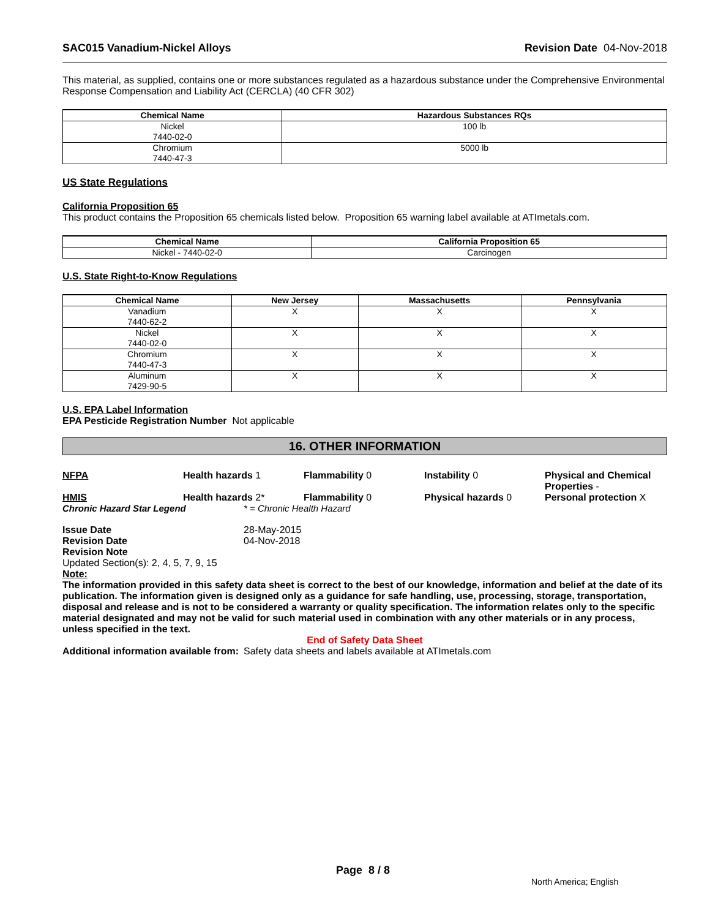SAC015 Vanadium-Nickel Alloys Revision Date 04-Nov-2018
This material, as supplied, contains one or more substances regulated as a hazardous substance under the Comprehensive Environmental Response Compensation and Liability Act (CERCLA) (40 CFR 302)
| Chemical Name | Hazardous Substances RQs |
| --- | --- |
| Nickel 7440-02-0 | 100 lb |
| Chromium 7440-47-3 | 5000 lb |
US State Regulations
California Proposition 65
This product contains the Proposition 65 chemicals listed below. Proposition 65 warning label available at ATImetals.com.
| Chemical Name | California Proposition 65 |
| --- | --- |
| Nickel - 7440-02-0 | Carcinogen |
U.S. State Right-to-Know Regulations
| Chemical Name | New Jersey | Massachusetts | Pennsylvania |
| --- | --- | --- | --- |
| Vanadium 7440-62-2 | X | X | X |
| Nickel 7440-02-0 | X | X | X |
| Chromium 7440-47-3 | X | X | X |
| Aluminum 7429-90-5 | X | X | X |
U.S. EPA Label Information
EPA Pesticide Registration Number Not applicable
16. OTHER INFORMATION
NFPA Health hazards 1 Flammability 0 Instability 0 Physical and Chemical Properties -
HMIS Health hazards 2* Flammability 0 Physical hazards 0 Personal protection X
Chronic Hazard Star Legend * = Chronic Health Hazard
Issue Date 28-May-2015 Revision Date 04-Nov-2018
Revision Note
Updated Section(s): 2, 4, 5, 7, 9, 15
Note:
The information provided in this safety data sheet is correct to the best of our knowledge, information and belief at the date of its publication. The information given is designed only as a guidance for safe handling, use, processing, storage, transportation, disposal and release and is not to be considered a warranty or quality specification. The information relates only to the specific material designated and may not be valid for such material used in combination with any other materials or in any process, unless specified in the text.
End of Safety Data Sheet
Additional information available from: Safety data sheets and labels available at ATImetals.com
Page 8 / 8
North America; English